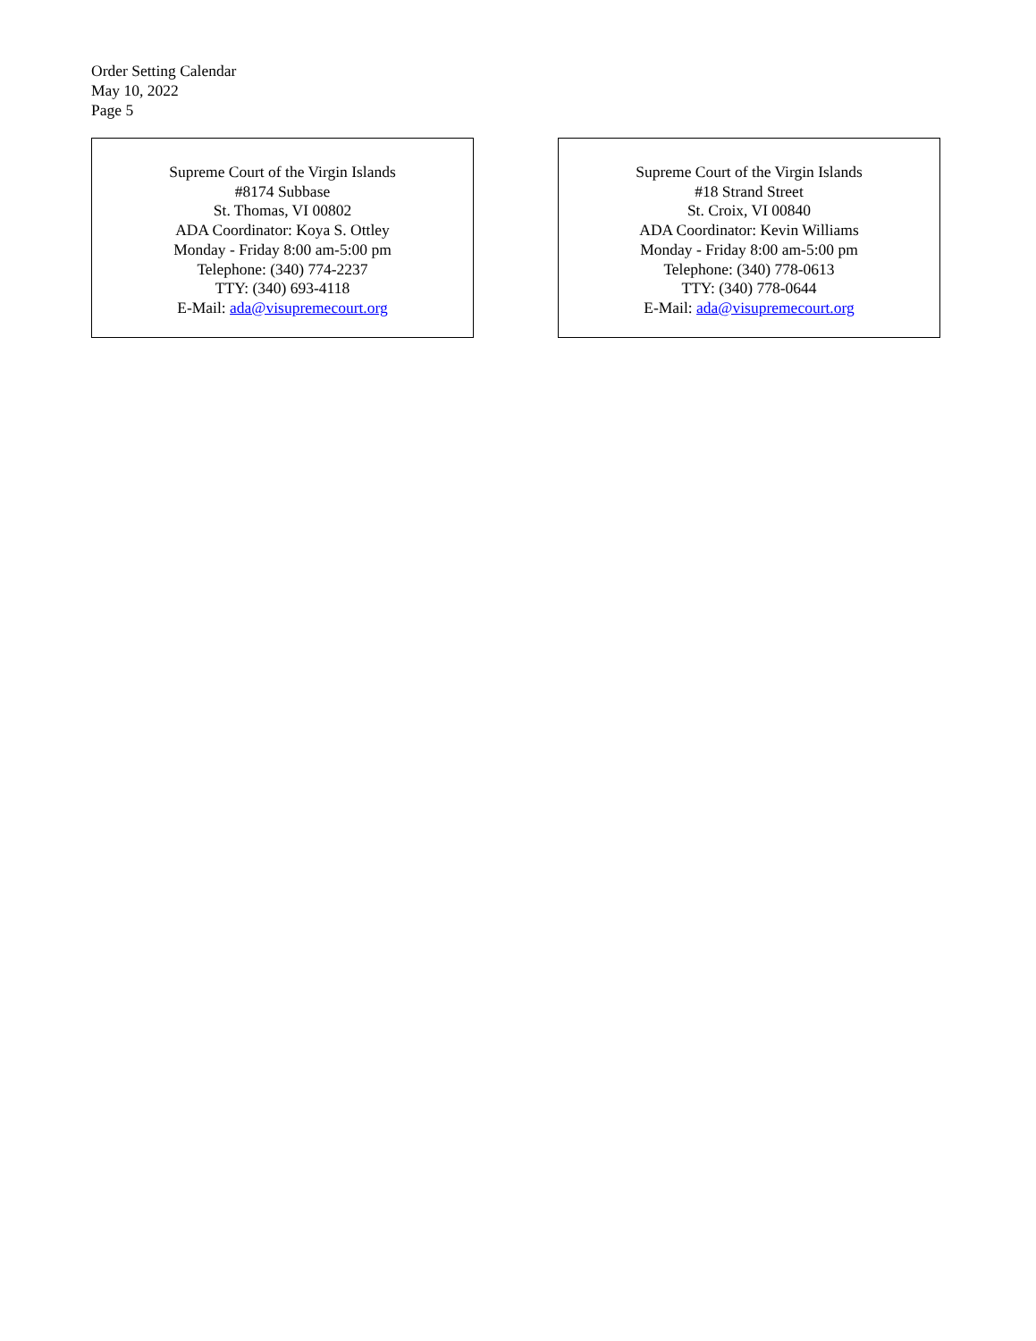Order Setting Calendar
May 10, 2022
Page 5
Supreme Court of the Virgin Islands
#8174 Subbase
St. Thomas, VI 00802
ADA Coordinator: Koya S. Ottley
Monday - Friday 8:00 am-5:00 pm
Telephone: (340) 774-2237
TTY: (340) 693-4118
E-Mail: ada@visupremecourt.org
Supreme Court of the Virgin Islands
#18 Strand Street
St. Croix, VI 00840
ADA Coordinator: Kevin Williams
Monday - Friday 8:00 am-5:00 pm
Telephone: (340) 778-0613
TTY: (340) 778-0644
E-Mail: ada@visupremecourt.org